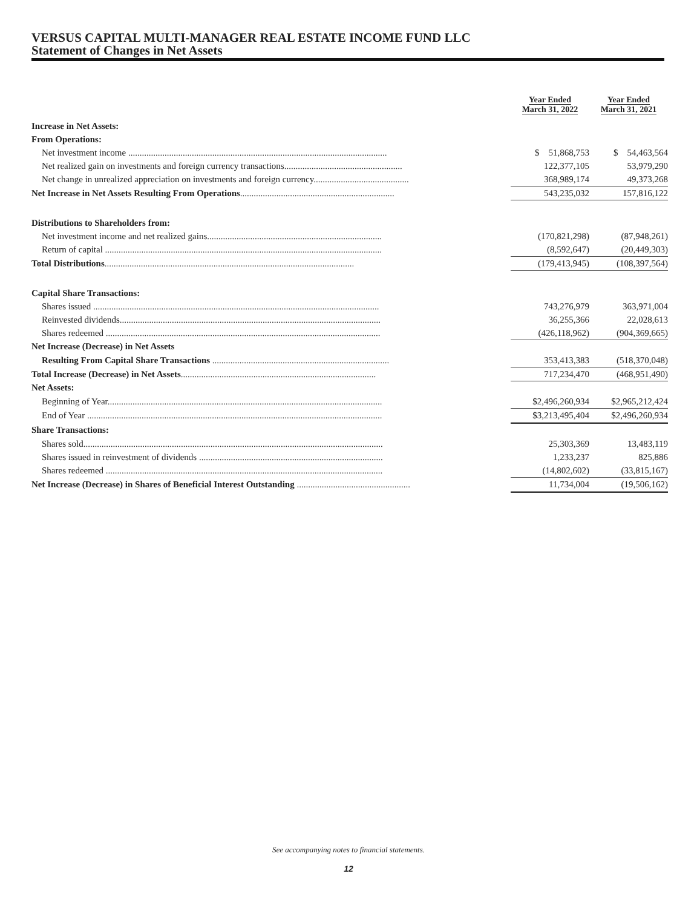VERSUS CAPITAL MULTI-MANAGER REAL ESTATE INCOME FUND LLC
Statement of Changes in Net Assets
| | Year Ended March 31, 2022 | Year Ended March 31, 2021 |
| --- | --- | --- |
| Increase in Net Assets: | | |
| From Operations: | | |
| Net investment income .................................................................................................................. | $ 51,868,753 | $ 54,463,564 |
| Net realized gain on investments and foreign currency transactions.................................................... | 122,377,105 | 53,979,290 |
| Net change in unrealized appreciation on investments and foreign currency.......................................... | 368,989,174 | 49,373,268 |
| Net Increase in Net Assets Resulting From Operations .................................................................... | 543,235,032 | 157,816,122 |
| Distributions to Shareholders from: | | |
| Net investment income and net realized gains............................................................................. | (170,821,298) | (87,948,261) |
| Return of capital .......................................................................................................................... | (8,592,647) | (20,449,303) |
| Total Distributions .............................................................................................................. | (179,413,945) | (108,397,564) |
| Capital Share Transactions: | | |
| Shares issued .............................................................................................................................. | 743,276,979 | 363,971,004 |
| Reinvested dividends................................................................................................................... | 36,255,366 | 22,028,613 |
| Shares redeemed ......................................................................................................................... | (426,118,962) | (904,369,665) |
| Net Increase (Decrease) in Net Assets | | |
| Resulting From Capital Share Transactions .............................................................................. | 353,413,383 | (518,370,048) |
| Total Increase (Decrease) in Net Assets ...................................................................................... | 717,234,470 | (468,951,490) |
| Net Assets: | | |
| Beginning of Year......................................................................................................................... | $2,496,260,934 | $2,965,212,424 |
| End of Year .................................................................................................................................. | $3,213,495,404 | $2,496,260,934 |
| Share Transactions: | | |
| Shares sold.................................................................................................................................... | 25,303,369 | 13,483,119 |
| Shares issued in reinvestment of dividends ................................................................................. | 1,233,237 | 825,886 |
| Shares redeemed .......................................................................................................................... | (14,802,602) | (33,815,167) |
| Net Increase (Decrease) in Shares of Beneficial Interest Outstanding .................................................. | 11,734,004 | (19,506,162) |
See accompanying notes to financial statements.
12